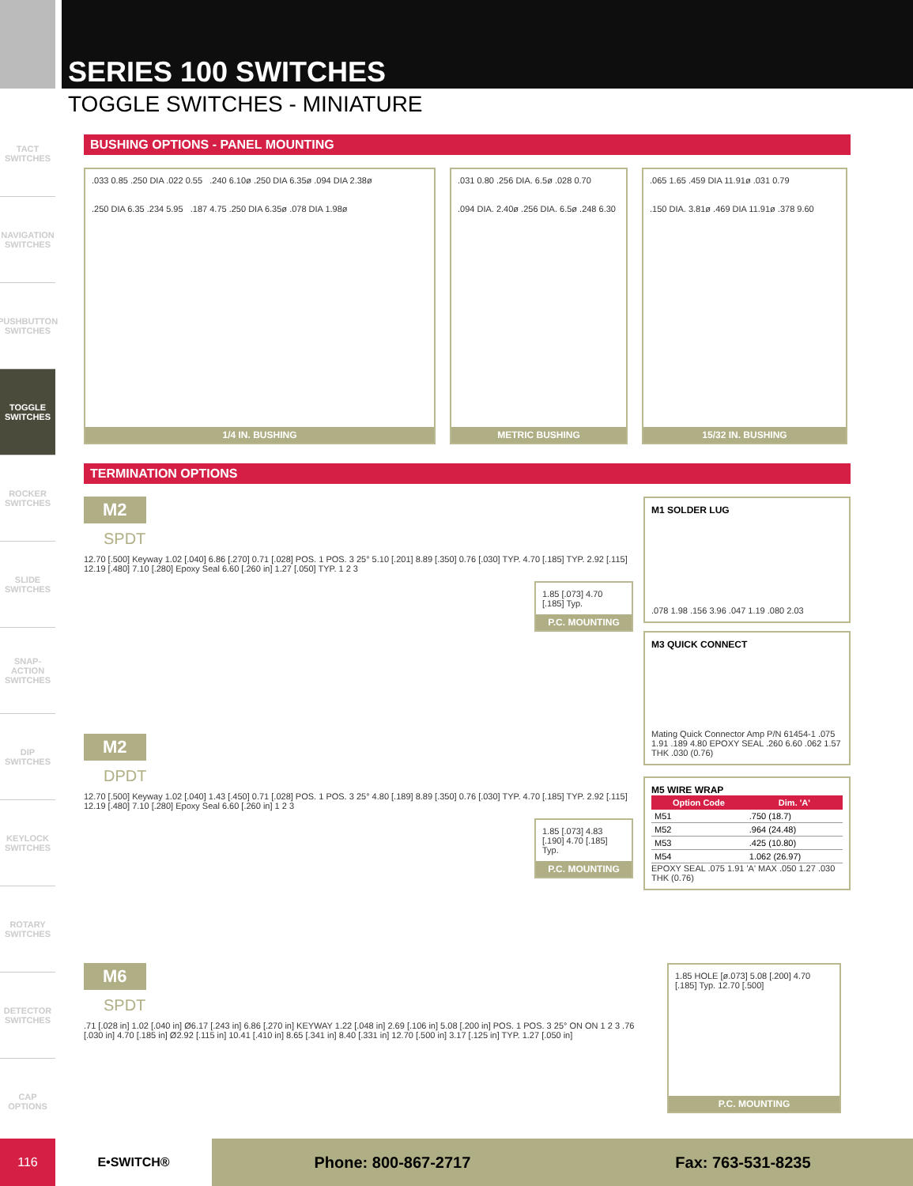TACT SWITCHES
NAVIGATION SWITCHES
PUSHBUTTON SWITCHES
TOGGLE SWITCHES
ROCKER SWITCHES
SLIDE SWITCHES
SNAP-ACTION SWITCHES
DIP SWITCHES
KEYLOCK SWITCHES
ROTARY SWITCHES
DETECTOR SWITCHES
CAP OPTIONS
SERIES 100 SWITCHES
TOGGLE SWITCHES - MINIATURE
BUSHING OPTIONS - PANEL MOUNTING
.033 0.85 .250 DIA .022 0.55 .240 6.10ø .250 DIA 6.35ø .094 DIA 2.38ø
.250 DIA 6.35 .234 5.95 .187 4.75 .250 DIA 6.35ø .078 DIA 1.98ø
1/4 IN. BUSHING
.031 0.80 .256 DIA. 6.5ø .028 0.70
.094 DIA. 2.40ø .256 DIA. 6.5ø .248 6.30
METRIC BUSHING
.065 1.65 .459 DIA 11.91ø .031 0.79
.150 DIA. 3.81ø .469 DIA 11.91ø .378 9.60
15/32 IN. BUSHING
TERMINATION OPTIONS
M2
SPDT
12.70 [.500] Keyway 1.02 [.040] 6.86 [.270] 0.71 [.028] POS. 1 POS. 3 25° 5.10 [.201] 8.89 [.350] 0.76 [.030] TYP. 4.70 [.185] TYP. 2.92 [.115] 12.19 [.480] 7.10 [.280] Epoxy Seal 6.60 [.260 in] 1.27 [.050] TYP. 1 2 3
1.85 [.073] 4.70 [.185] Typ.
P.C. MOUNTING
M1 SOLDER LUG
.078 1.98 .156 3.96 .047 1.19 .080 2.03
M2
DPDT
12.70 [.500] Keyway 1.02 [.040] 1.43 [.450] 0.71 [.028] POS. 1 POS. 3 25° 4.80 [.189] 8.89 [.350] 0.76 [.030] TYP. 4.70 [.185] TYP. 2.92 [.115] 12.19 [.480] 7.10 [.280] Epoxy Seal 6.60 [.260 in] 1 2 3
1.85 [.073] 4.83 [.190] 4.70 [.185] Typ.
P.C. MOUNTING
M3 QUICK CONNECT
Mating Quick Connector Amp P/N 61454-1 .075 1.91 .189 4.80 EPOXY SEAL .260 6.60 .062 1.57 THK .030 (0.76)
M5 WIRE WRAP
| Option Code | Dim. 'A' |
| --- | --- |
| M51 | .750 (18.7) |
| M52 | .964 (24.48) |
| M53 | .425 (10.80) |
| M54 | 1.062 (26.97) |
EPOXY SEAL .075 1.91 'A' MAX .050 1.27 .030 THK (0.76)
M6
SPDT
.71 [.028 in] 1.02 [.040 in] Ø6.17 [.243 in] 6.86 [.270 in] KEYWAY 1.22 [.048 in] 2.69 [.106 in] 5.08 [.200 in] POS. 1 POS. 3 25° ON ON 1 2 3 .76 [.030 in] 4.70 [.185 in] Ø2.92 [.115 in] 10.41 [.410 in] 8.65 [.341 in] 8.40 [.331 in] 12.70 [.500 in] 3.17 [.125 in] TYP. 1.27 [.050 in]
1.85 HOLE [ø.073] 5.08 [.200] 4.70 [.185] Typ. 12.70 [.500]
P.C. MOUNTING
116 E•SWITCH®
Phone: 800-867-2717 Fax: 763-531-8235